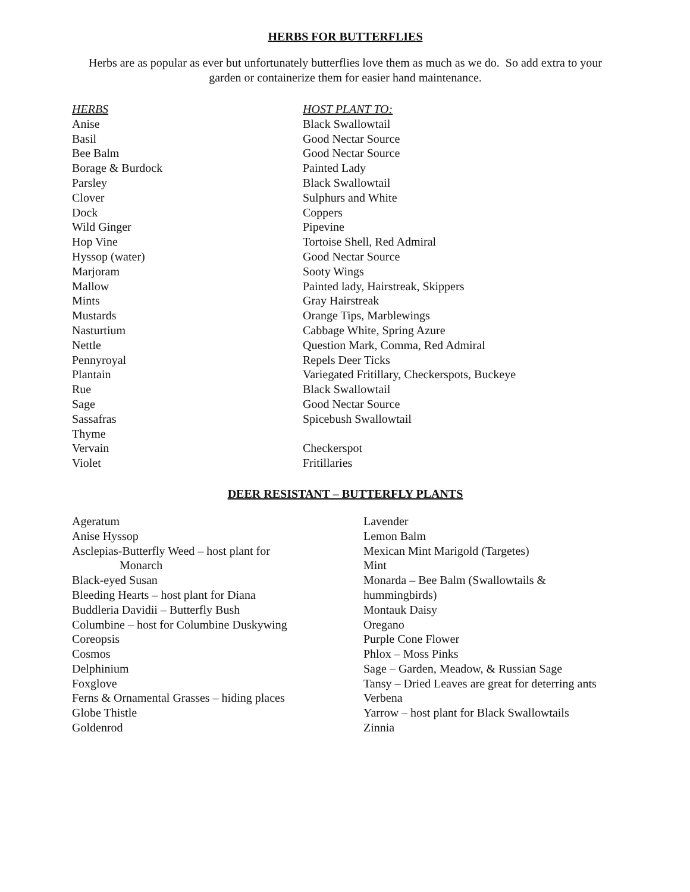HERBS FOR BUTTERFLIES
Herbs are as popular as ever but unfortunately butterflies love them as much as we do. So add extra to your garden or containerize them for easier hand maintenance.
| HERBS | HOST PLANT TO: |
| --- | --- |
| Anise | Black Swallowtail |
| Basil | Good Nectar Source |
| Bee Balm | Good Nectar Source |
| Borage & Burdock | Painted Lady |
| Parsley | Black Swallowtail |
| Clover | Sulphurs and White |
| Dock | Coppers |
| Wild Ginger | Pipevine |
| Hop Vine | Tortoise Shell, Red Admiral |
| Hyssop (water) | Good Nectar Source |
| Marjoram | Sooty Wings |
| Mallow | Painted lady, Hairstreak, Skippers |
| Mints | Gray Hairstreak |
| Mustards | Orange Tips, Marblewings |
| Nasturtium | Cabbage White, Spring Azure |
| Nettle | Question Mark, Comma, Red Admiral |
| Pennyroyal | Repels Deer Ticks |
| Plantain | Variegated Fritillary, Checkerspots, Buckeye |
| Rue | Black Swallowtail |
| Sage | Good Nectar Source |
| Sassafras | Spicebush Swallowtail |
| Thyme | |
| Vervain | Checkerspot |
| Violet | Fritillaries |
DEER RESISTANT – BUTTERFLY PLANTS
| Ageratum Anise Hyssop Asclepias-Butterfly Weed – host plant for Monarch Black-eyed Susan Bleeding Hearts – host plant for Diana Buddleria Davidii – Butterfly Bush Columbine – host for Columbine Duskywing Coreopsis Cosmos Delphinium Foxglove Ferns & Ornamental Grasses – hiding places Globe Thistle Goldenrod | Lavender Lemon Balm Mexican Mint Marigold (Targetes) Mint Monarda – Bee Balm (Swallowtails & hummingbirds) Montauk Daisy Oregano Purple Cone Flower Phlox – Moss Pinks Sage – Garden, Meadow, & Russian Sage Tansy – Dried Leaves are great for deterring ants Verbena Yarrow – host plant for Black Swallowtails Zinnia |